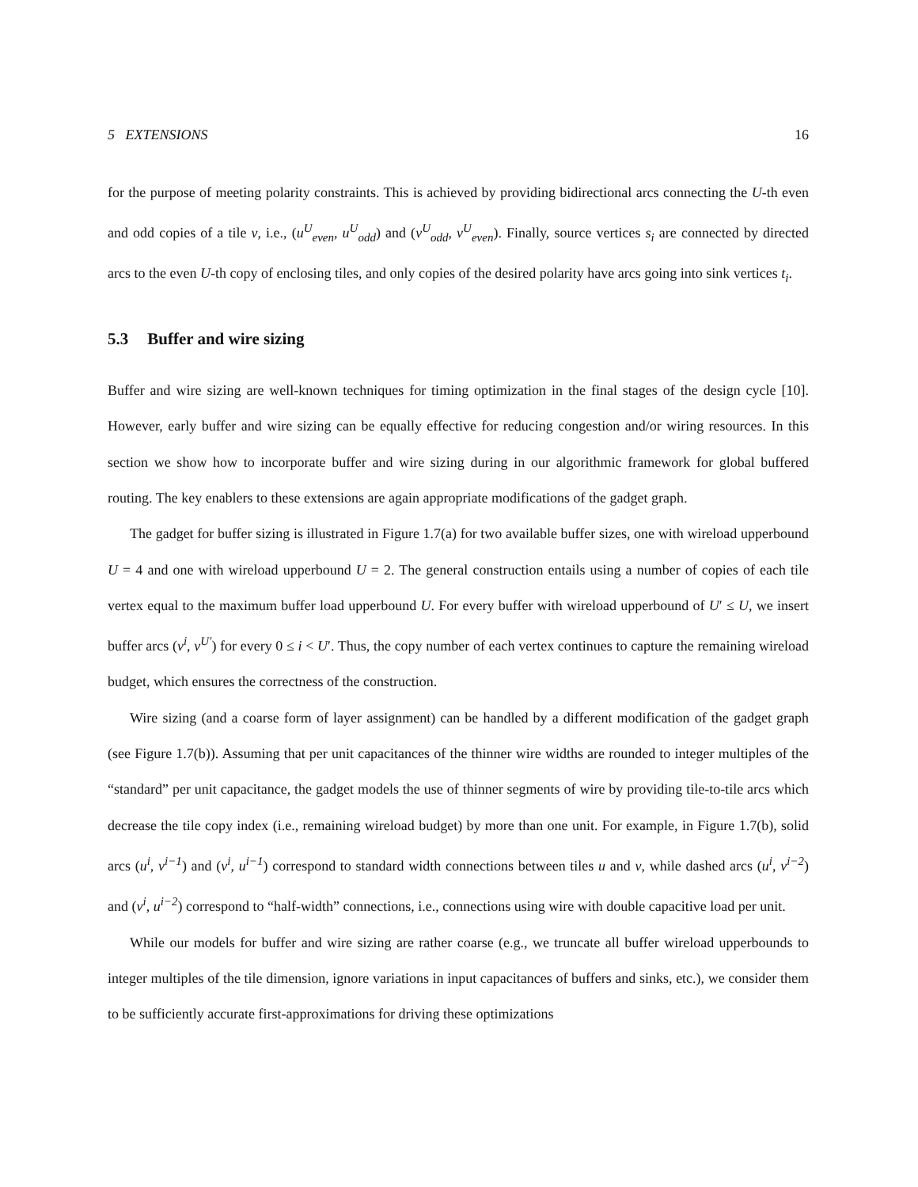5 EXTENSIONS 16
for the purpose of meeting polarity constraints. This is achieved by providing bidirectional arcs connecting the U-th even and odd copies of a tile v, i.e., (u<sup>U</sup><sub>even</sub>, u<sup>U</sup><sub>odd</sub>) and (v<sup>U</sup><sub>odd</sub>, v<sup>U</sup><sub>even</sub>). Finally, source vertices s<sub>i</sub> are connected by directed arcs to the even U-th copy of enclosing tiles, and only copies of the desired polarity have arcs going into sink vertices t<sub>i</sub>.
5.3 Buffer and wire sizing
Buffer and wire sizing are well-known techniques for timing optimization in the final stages of the design cycle [10]. However, early buffer and wire sizing can be equally effective for reducing congestion and/or wiring resources. In this section we show how to incorporate buffer and wire sizing during in our algorithmic framework for global buffered routing. The key enablers to these extensions are again appropriate modifications of the gadget graph.
The gadget for buffer sizing is illustrated in Figure 1.7(a) for two available buffer sizes, one with wireload upperbound U = 4 and one with wireload upperbound U = 2. The general construction entails using a number of copies of each tile vertex equal to the maximum buffer load upperbound U. For every buffer with wireload upperbound of U′ ≤ U, we insert buffer arcs (v<sup>i</sup>, v<sup>U′</sup>) for every 0 ≤ i < U′. Thus, the copy number of each vertex continues to capture the remaining wireload budget, which ensures the correctness of the construction.
Wire sizing (and a coarse form of layer assignment) can be handled by a different modification of the gadget graph (see Figure 1.7(b)). Assuming that per unit capacitances of the thinner wire widths are rounded to integer multiples of the “standard” per unit capacitance, the gadget models the use of thinner segments of wire by providing tile-to-tile arcs which decrease the tile copy index (i.e., remaining wireload budget) by more than one unit. For example, in Figure 1.7(b), solid arcs (u<sup>i</sup>, v<sup>i−1</sup>) and (v<sup>i</sup>, u<sup>i−1</sup>) correspond to standard width connections between tiles u and v, while dashed arcs (u<sup>i</sup>, v<sup>i−2</sup>) and (v<sup>i</sup>, u<sup>i−2</sup>) correspond to “half-width” connections, i.e., connections using wire with double capacitive load per unit.
While our models for buffer and wire sizing are rather coarse (e.g., we truncate all buffer wireload upperbounds to integer multiples of the tile dimension, ignore variations in input capacitances of buffers and sinks, etc.), we consider them to be sufficiently accurate first-approximations for driving these optimizations